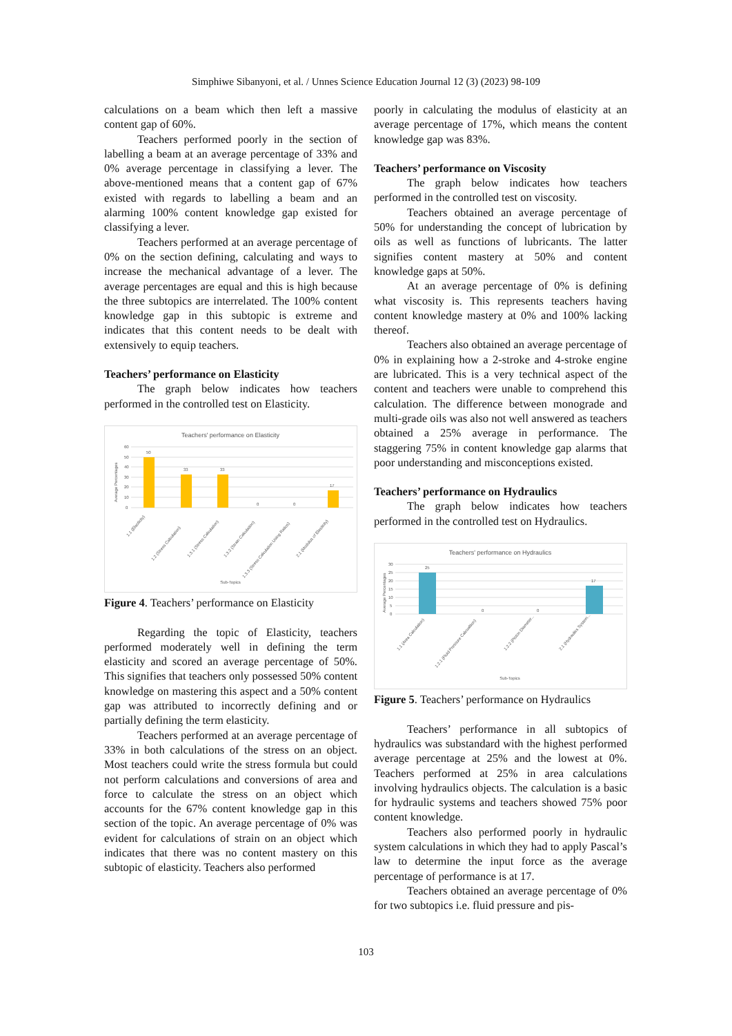Simphiwe Sibanyoni, et al. / Unnes Science Education Journal 12 (3) (2023) 98-109
calculations on a beam which then left a massive content gap of 60%.
Teachers performed poorly in the section of labelling a beam at an average percentage of 33% and 0% average percentage in classifying a lever. The above-mentioned means that a content gap of 67% existed with regards to labelling a beam and an alarming 100% content knowledge gap existed for classifying a lever.
Teachers performed at an average percentage of 0% on the section defining, calculating and ways to increase the mechanical advantage of a lever. The average percentages are equal and this is high because the three subtopics are interrelated. The 100% content knowledge gap in this subtopic is extreme and indicates that this content needs to be dealt with extensively to equip teachers.
Teachers’ performance on Elasticity
The graph below indicates how teachers performed in the controlled test on Elasticity.
Teachers' performance on Elasticity
60
50
40
30
20
10
0
Average Percentages
50
33
33
0
0
17
1.1 (Elasticity)
1.2 (Stress Calculation)
1.3.1 (Stress Calculation)
1.3.2 (Strain Calculation)
1.3.3 (Stress Calculation Using Ratios)
2.1 (Modulus of Elasticity)
Sub-Topics
Figure 4. Teachers’ performance on Elasticity
Regarding the topic of Elasticity, teachers performed moderately well in defining the term elasticity and scored an average percentage of 50%. This signifies that teachers only possessed 50% content knowledge on mastering this aspect and a 50% content gap was attributed to incorrectly defining and or partially defining the term elasticity.
Teachers performed at an average percentage of 33% in both calculations of the stress on an object. Most teachers could write the stress formula but could not perform calculations and conversions of area and force to calculate the stress on an object which accounts for the 67% content knowledge gap in this section of the topic. An average percentage of 0% was evident for calculations of strain on an object which indicates that there was no content mastery on this subtopic of elasticity. Teachers also performed
poorly in calculating the modulus of elasticity at an average percentage of 17%, which means the content knowledge gap was 83%.
Teachers’ performance on Viscosity
The graph below indicates how teachers performed in the controlled test on viscosity.
Teachers obtained an average percentage of 50% for understanding the concept of lubrication by oils as well as functions of lubricants. The latter signifies content mastery at 50% and content knowledge gaps at 50%.
At an average percentage of 0% is defining what viscosity is. This represents teachers having content knowledge mastery at 0% and 100% lacking thereof.
Teachers also obtained an average percentage of 0% in explaining how a 2-stroke and 4-stroke engine are lubricated. This is a very technical aspect of the content and teachers were unable to comprehend this calculation. The difference between monograde and multi-grade oils was also not well answered as teachers obtained a 25% average in performance. The staggering 75% in content knowledge gap alarms that poor understanding and misconceptions existed.
Teachers’ performance on Hydraulics
The graph below indicates how teachers performed in the controlled test on Hydraulics.
Teachers' performance on Hydraulics
30
25
20
15
10
5
0
Average Percentages
25
0
0
17
1.1 (Area Calculation)
1.2.1 (Fluid Pressure Calcualtion)
1.2.2 (Piston Diameter...
2.1 (Hydraulics System...
Sub-Topics
Figure 5. Teachers’ performance on Hydraulics
Teachers’ performance in all subtopics of hydraulics was substandard with the highest performed average percentage at 25% and the lowest at 0%. Teachers performed at 25% in area calculations involving hydraulics objects. The calculation is a basic for hydraulic systems and teachers showed 75% poor content knowledge.
Teachers also performed poorly in hydraulic system calculations in which they had to apply Pascal’s law to determine the input force as the average percentage of performance is at 17.
Teachers obtained an average percentage of 0% for two subtopics i.e. fluid pressure and pis-
103